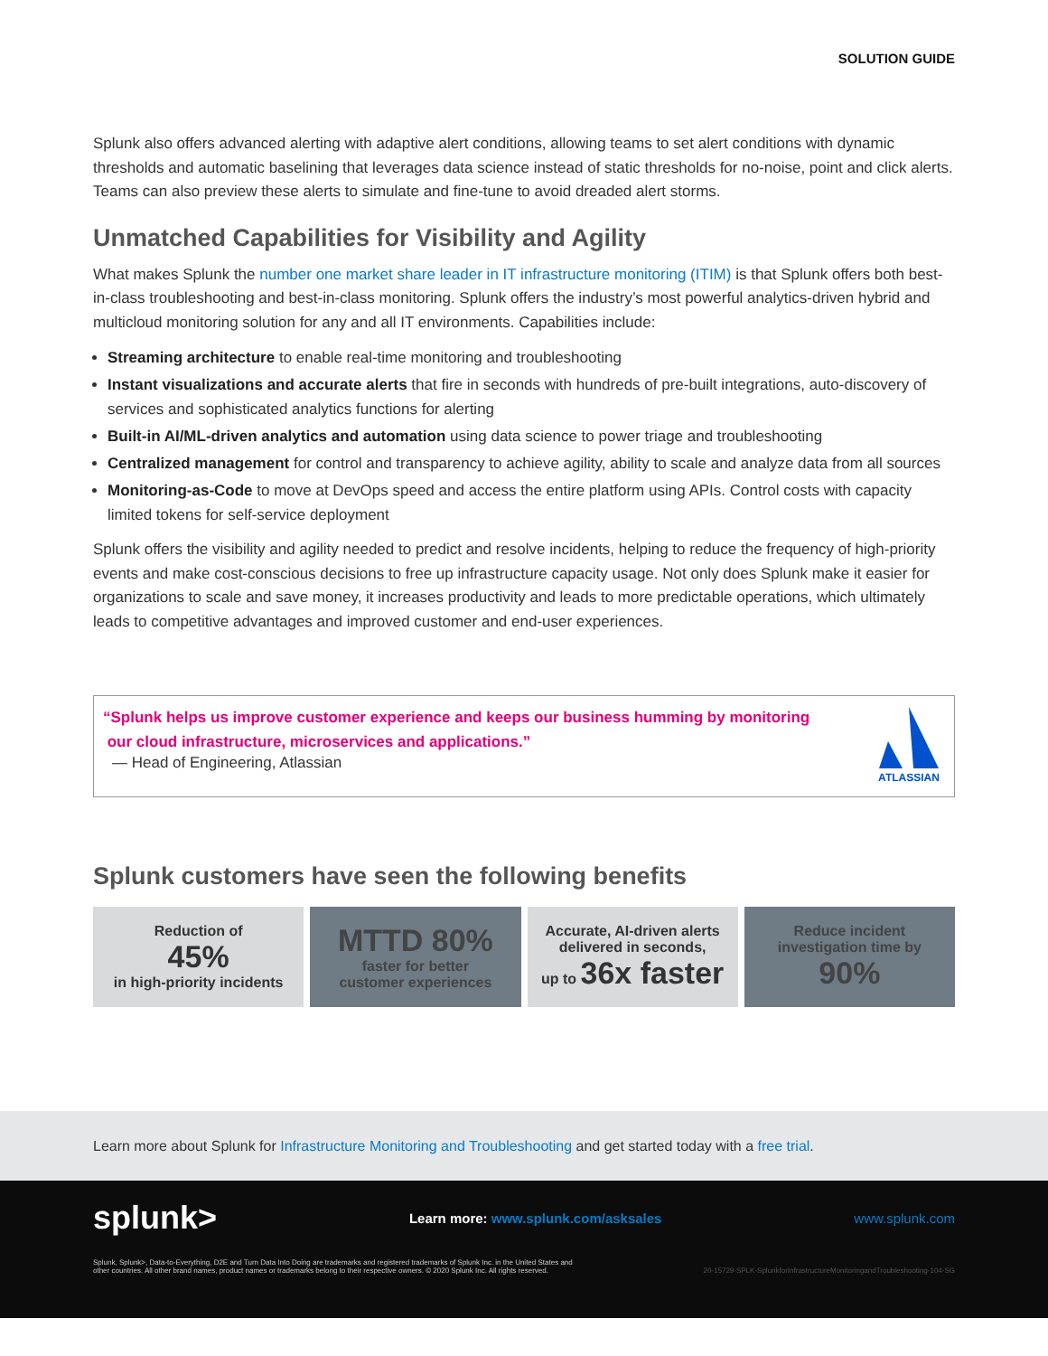SOLUTION GUIDE
Splunk also offers advanced alerting with adaptive alert conditions, allowing teams to set alert conditions with dynamic thresholds and automatic baselining that leverages data science instead of static thresholds for no-noise, point and click alerts. Teams can also preview these alerts to simulate and fine-tune to avoid dreaded alert storms.
Unmatched Capabilities for Visibility and Agility
What makes Splunk the number one market share leader in IT infrastructure monitoring (ITIM) is that Splunk offers both best-in-class troubleshooting and best-in-class monitoring. Splunk offers the industry’s most powerful analytics-driven hybrid and multicloud monitoring solution for any and all IT environments. Capabilities include:
Streaming architecture to enable real-time monitoring and troubleshooting
Instant visualizations and accurate alerts that fire in seconds with hundreds of pre-built integrations, auto-discovery of services and sophisticated analytics functions for alerting
Built-in AI/ML-driven analytics and automation using data science to power triage and troubleshooting
Centralized management for control and transparency to achieve agility, ability to scale and analyze data from all sources
Monitoring-as-Code to move at DevOps speed and access the entire platform using APIs. Control costs with capacity limited tokens for self-service deployment
Splunk offers the visibility and agility needed to predict and resolve incidents, helping to reduce the frequency of high-priority events and make cost-conscious decisions to free up infrastructure capacity usage. Not only does Splunk make it easier for organizations to scale and save money, it increases productivity and leads to more predictable operations, which ultimately leads to competitive advantages and improved customer and end-user experiences.
“Splunk helps us improve customer experience and keeps our business humming by monitoring
our cloud infrastructure, microservices and applications.”
— Head of Engineering, Atlassian
ATLASSIAN
Splunk customers have seen the following benefits
Reduction of
45%
in high-priority incidents
MTTD 80%
faster for better
customer experiences
Accurate, AI-driven alerts
delivered in seconds,
up to 36x faster
Reduce incident
investigation time by
90%
Learn more about Splunk for Infrastructure Monitoring and Troubleshooting and get started today with a free trial.
splunk> Learn more: www.splunk.com/asksales www.splunk.com
Splunk, Splunk>, Data-to-Everything, D2E and Turn Data Into Doing are trademarks and registered trademarks of Splunk Inc. in the United States and
other countries. All other brand names, product names or trademarks belong to their respective owners. © 2020 Splunk Inc. All rights reserved. 20-15729-SPLK-SplunkforInfrastructureMonitoringandTroubleshooting-104-SG